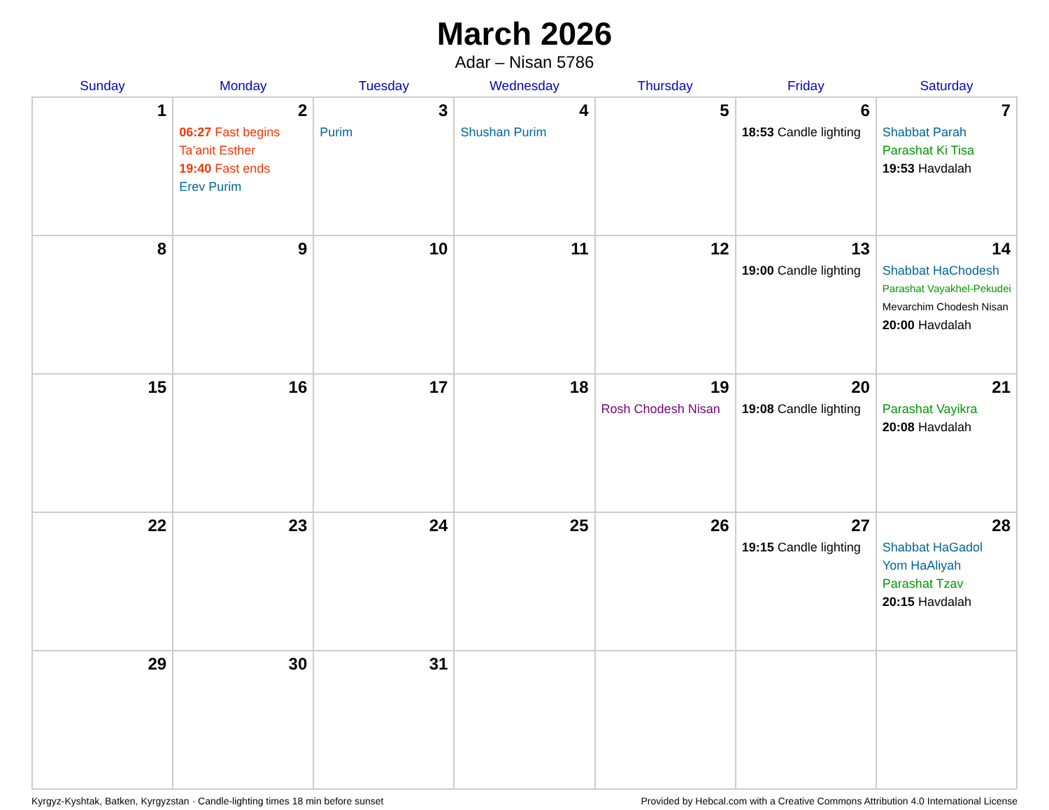March 2026
Adar – Nisan 5786
| Sunday | Monday | Tuesday | Wednesday | Thursday | Friday | Saturday |
| --- | --- | --- | --- | --- | --- | --- |
| 1 | 2 06:27 Fast begins Ta’anit Esther 19:40 Fast ends Erev Purim | 3 Purim | 4 Shushan Purim | 5 | 6 18:53 Candle lighting | 7 Shabbat Parah Parashat Ki Tisa 19:53 Havdalah |
| 8 | 9 | 10 | 11 | 12 | 13 19:00 Candle lighting | 14 Shabbat HaChodesh Parashat Vayakhel-Pekudei Mevarchim Chodesh Nisan 20:00 Havdalah |
| 15 | 16 | 17 | 18 | 19 Rosh Chodesh Nisan | 20 19:08 Candle lighting | 21 Parashat Vayikra 20:08 Havdalah |
| 22 | 23 | 24 | 25 | 26 | 27 19:15 Candle lighting | 28 Shabbat HaGadol Yom HaAliyah Parashat Tzav 20:15 Havdalah |
| 29 | 30 | 31 | | | | |
Kyrgyz-Kyshtak, Batken, Kyrgyzstan · Candle-lighting times 18 min before sunset Provided by Hebcal.com with a Creative Commons Attribution 4.0 International License